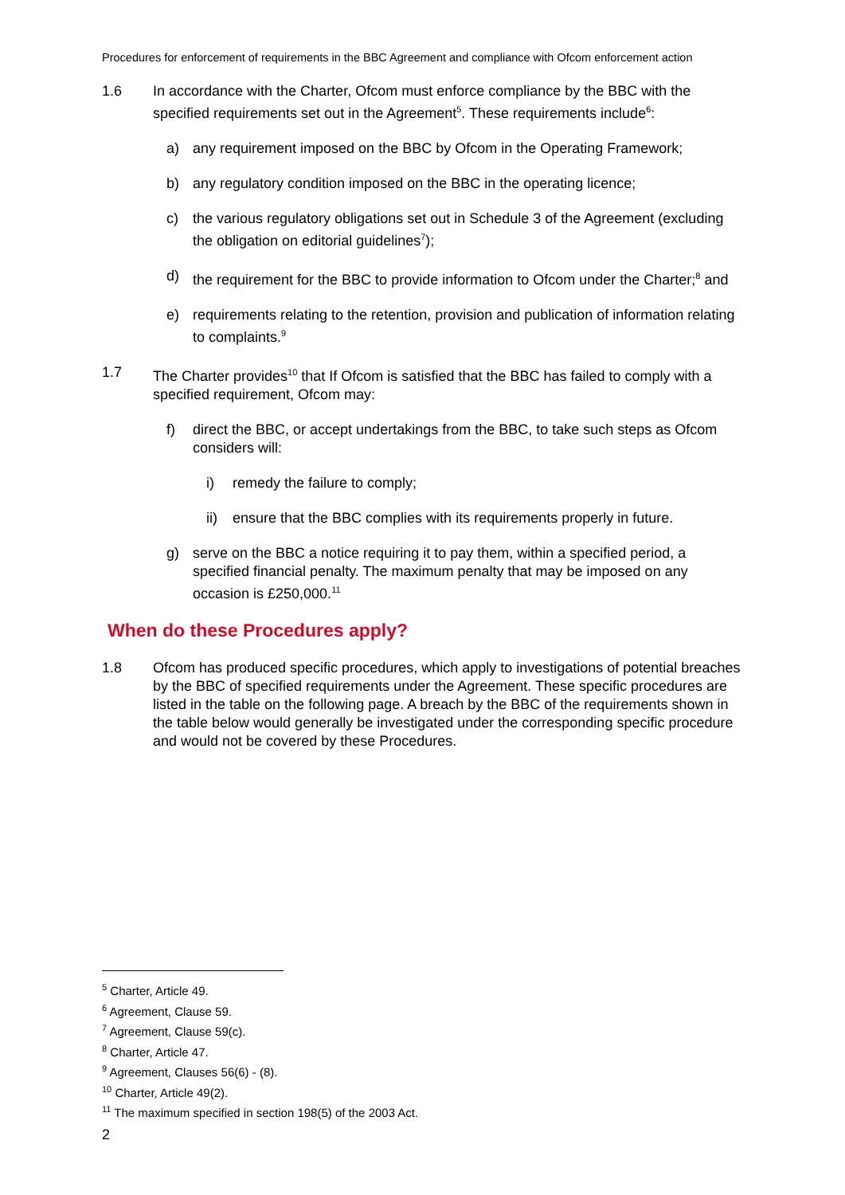Procedures for enforcement of requirements in the BBC Agreement and compliance with Ofcom enforcement action
1.6 In accordance with the Charter, Ofcom must enforce compliance by the BBC with the specified requirements set out in the Agreement<sup>5</sup>. These requirements include<sup>6</sup>:
a) any requirement imposed on the BBC by Ofcom in the Operating Framework;
b) any regulatory condition imposed on the BBC in the operating licence;
c) the various regulatory obligations set out in Schedule 3 of the Agreement (excluding the obligation on editorial guidelines<sup>7</sup>);
d) the requirement for the BBC to provide information to Ofcom under the Charter;<sup>8</sup> and
e) requirements relating to the retention, provision and publication of information relating to complaints.<sup>9</sup>
1.7 The Charter provides<sup>10</sup> that If Ofcom is satisfied that the BBC has failed to comply with a specified requirement, Ofcom may:
f) direct the BBC, or accept undertakings from the BBC, to take such steps as Ofcom considers will:
i) remedy the failure to comply;
ii) ensure that the BBC complies with its requirements properly in future.
g) serve on the BBC a notice requiring it to pay them, within a specified period, a specified financial penalty. The maximum penalty that may be imposed on any occasion is £250,000.<sup>11</sup>
When do these Procedures apply?
1.8 Ofcom has produced specific procedures, which apply to investigations of potential breaches by the BBC of specified requirements under the Agreement. These specific procedures are listed in the table on the following page. A breach by the BBC of the requirements shown in the table below would generally be investigated under the corresponding specific procedure and would not be covered by these Procedures.
<sup>5</sup> Charter, Article 49.
<sup>6</sup> Agreement, Clause 59.
<sup>7</sup> Agreement, Clause 59(c).
<sup>8</sup> Charter, Article 47.
<sup>9</sup> Agreement, Clauses 56(6) - (8).
<sup>10</sup> Charter, Article 49(2).
<sup>11</sup> The maximum specified in section 198(5) of the 2003 Act.
2